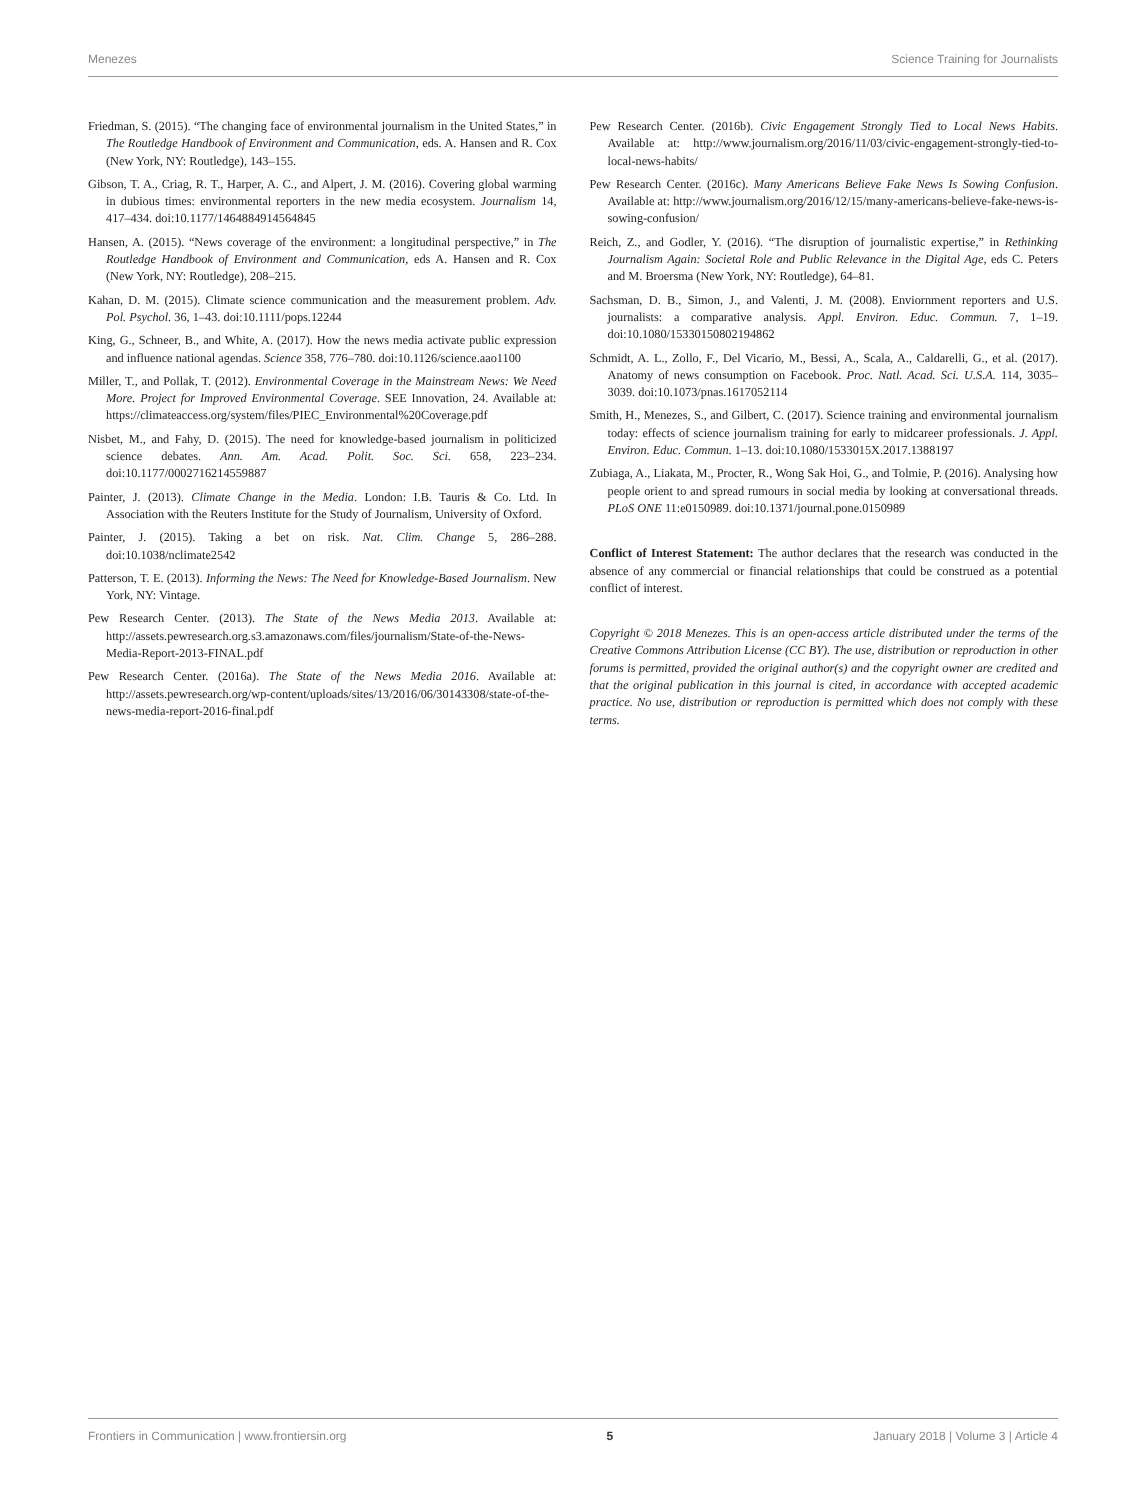Menezes Science Training for Journalists
Friedman, S. (2015). “The changing face of environmental journalism in the United States,” in The Routledge Handbook of Environment and Communication, eds. A. Hansen and R. Cox (New York, NY: Routledge), 143–155.
Gibson, T. A., Criag, R. T., Harper, A. C., and Alpert, J. M. (2016). Covering global warming in dubious times: environmental reporters in the new media ecosystem. Journalism 14, 417–434. doi:10.1177/1464884914564845
Hansen, A. (2015). “News coverage of the environment: a longitudinal perspective,” in The Routledge Handbook of Environment and Communication, eds A. Hansen and R. Cox (New York, NY: Routledge), 208–215.
Kahan, D. M. (2015). Climate science communication and the measurement problem. Adv. Pol. Psychol. 36, 1–43. doi:10.1111/pops.12244
King, G., Schneer, B., and White, A. (2017). How the news media activate public expression and influence national agendas. Science 358, 776–780. doi:10.1126/science.aao1100
Miller, T., and Pollak, T. (2012). Environmental Coverage in the Mainstream News: We Need More. Project for Improved Environmental Coverage. SEE Innovation, 24. Available at: https://climateaccess.org/system/files/PIEC_Environmental%20Coverage.pdf
Nisbet, M., and Fahy, D. (2015). The need for knowledge-based journalism in politicized science debates. Ann. Am. Acad. Polit. Soc. Sci. 658, 223–234. doi:10.1177/0002716214559887
Painter, J. (2013). Climate Change in the Media. London: I.B. Tauris & Co. Ltd. In Association with the Reuters Institute for the Study of Journalism, University of Oxford.
Painter, J. (2015). Taking a bet on risk. Nat. Clim. Change 5, 286–288. doi:10.1038/nclimate2542
Patterson, T. E. (2013). Informing the News: The Need for Knowledge-Based Journalism. New York, NY: Vintage.
Pew Research Center. (2013). The State of the News Media 2013. Available at: http://assets.pewresearch.org.s3.amazonaws.com/files/journalism/State-of-the-News-Media-Report-2013-FINAL.pdf
Pew Research Center. (2016a). The State of the News Media 2016. Available at: http://assets.pewresearch.org/wp-content/uploads/sites/13/2016/06/30143308/state-of-the-news-media-report-2016-final.pdf
Pew Research Center. (2016b). Civic Engagement Strongly Tied to Local News Habits. Available at: http://www.journalism.org/2016/11/03/civic-engagement-strongly-tied-to-local-news-habits/
Pew Research Center. (2016c). Many Americans Believe Fake News Is Sowing Confusion. Available at: http://www.journalism.org/2016/12/15/many-americans-believe-fake-news-is-sowing-confusion/
Reich, Z., and Godler, Y. (2016). “The disruption of journalistic expertise,” in Rethinking Journalism Again: Societal Role and Public Relevance in the Digital Age, eds C. Peters and M. Broersma (New York, NY: Routledge), 64–81.
Sachsman, D. B., Simon, J., and Valenti, J. M. (2008). Enviornment reporters and U.S. journalists: a comparative analysis. Appl. Environ. Educ. Commun. 7, 1–19. doi:10.1080/15330150802194862
Schmidt, A. L., Zollo, F., Del Vicario, M., Bessi, A., Scala, A., Caldarelli, G., et al. (2017). Anatomy of news consumption on Facebook. Proc. Natl. Acad. Sci. U.S.A. 114, 3035–3039. doi:10.1073/pnas.1617052114
Smith, H., Menezes, S., and Gilbert, C. (2017). Science training and environmental journalism today: effects of science journalism training for early to midcareer professionals. J. Appl. Environ. Educ. Commun. 1–13. doi:10.1080/1533015X.2017.1388197
Zubiaga, A., Liakata, M., Procter, R., Wong Sak Hoi, G., and Tolmie, P. (2016). Analysing how people orient to and spread rumours in social media by looking at conversational threads. PLoS ONE 11:e0150989. doi:10.1371/journal.pone.0150989
Conflict of Interest Statement: The author declares that the research was conducted in the absence of any commercial or financial relationships that could be construed as a potential conflict of interest.
Copyright © 2018 Menezes. This is an open-access article distributed under the terms of the Creative Commons Attribution License (CC BY). The use, distribution or reproduction in other forums is permitted, provided the original author(s) and the copyright owner are credited and that the original publication in this journal is cited, in accordance with accepted academic practice. No use, distribution or reproduction is permitted which does not comply with these terms.
Frontiers in Communication | www.frontiersin.org 5 January 2018 | Volume 3 | Article 4